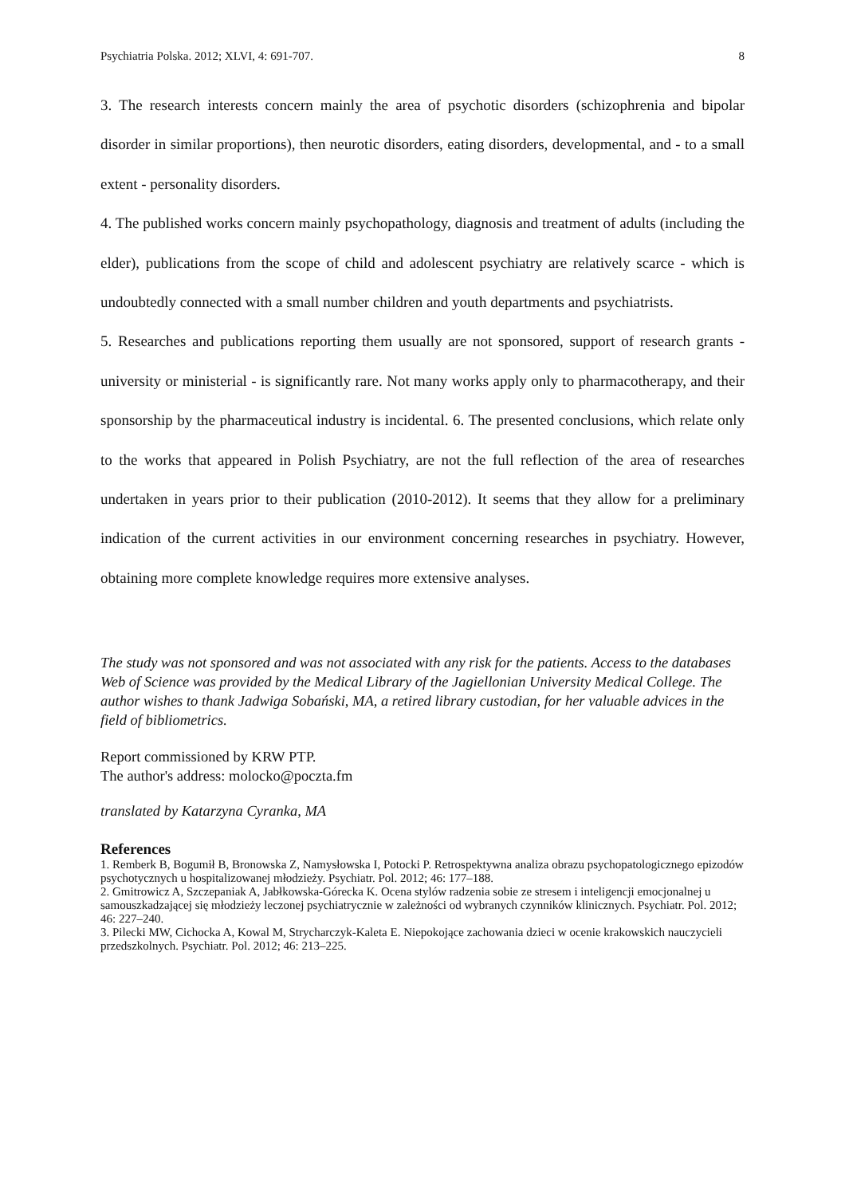Psychiatria Polska. 2012; XLVI, 4: 691-707. 8
3. The research interests concern mainly the area of psychotic disorders (schizophrenia and bipolar disorder in similar proportions), then neurotic disorders, eating disorders, developmental, and - to a small extent - personality disorders.
4. The published works concern mainly psychopathology, diagnosis and treatment of adults (including the elder), publications from the scope of child and adolescent psychiatry are relatively scarce - which is undoubtedly connected with a small number children and youth departments and psychiatrists.
5. Researches and publications reporting them usually are not sponsored, support of research grants - university or ministerial - is significantly rare. Not many works apply only to pharmacotherapy, and their sponsorship by the pharmaceutical industry is incidental. 6. The presented conclusions, which relate only to the works that appeared in Polish Psychiatry, are not the full reflection of the area of researches undertaken in years prior to their publication (2010-2012). It seems that they allow for a preliminary indication of the current activities in our environment concerning researches in psychiatry. However, obtaining more complete knowledge requires more extensive analyses.
The study was not sponsored and was not associated with any risk for the patients. Access to the databases Web of Science was provided by the Medical Library of the Jagiellonian University Medical College. The author wishes to thank Jadwiga Sobański, MA, a retired library custodian, for her valuable advices in the field of bibliometrics.
Report commissioned by KRW PTP.
The author's address: molocko@poczta.fm
translated by Katarzyna Cyranka, MA
References
1. Remberk B, Bogumił B, Bronowska Z, Namysłowska I, Potocki P. Retrospektywna analiza obrazu psychopatologicznego epizodów psychotycznych u hospitalizowanej młodzieży. Psychiatr. Pol. 2012; 46: 177–188.
2. Gmitrowicz A, Szczepaniak A, Jabłkowska-Górecka K. Ocena stylów radzenia sobie ze stresem i inteligencji emocjonalnej u samouszkadzającej się młodzieży leczonej psychiatrycznie w zależności od wybranych czynników klinicznych. Psychiatr. Pol. 2012; 46: 227–240.
3. Pilecki MW, Cichocka A, Kowal M, Strycharczyk-Kaleta E. Niepokojące zachowania dzieci w ocenie krakowskich nauczycieli przedszkolnych. Psychiatr. Pol. 2012; 46: 213–225.